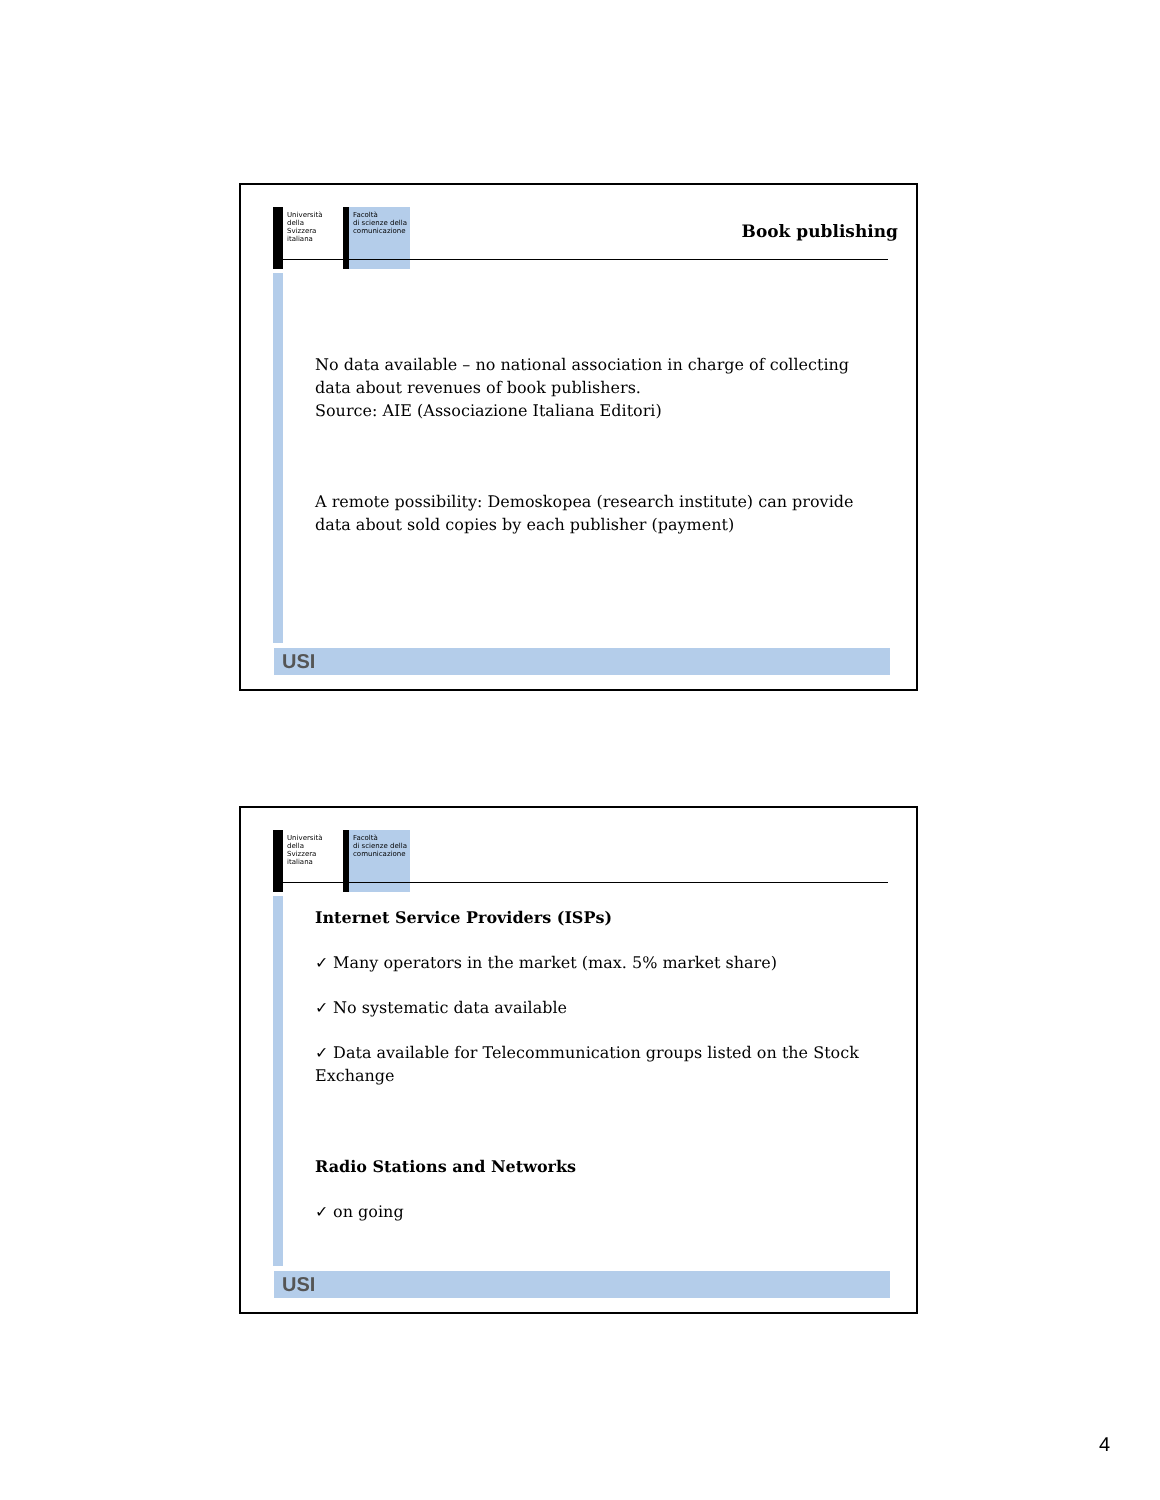Università
della
Svizzera
italiana
Facoltà
di scienze della
comunicazione
Book publishing
No data available – no national association in charge of collecting data about revenues of book publishers.
Source: AIE (Associazione Italiana Editori)
A remote possibility: Demoskopea (research institute) can provide data about sold copies by each publisher (payment)
USI
Università
della
Svizzera
italiana
Facoltà
di scienze della
comunicazione
Internet Service Providers (ISPs)
✓ Many operators in the market (max. 5% market share)
✓ No systematic data available
✓ Data available for Telecommunication groups listed on the Stock Exchange
Radio Stations and Networks
✓ on going
USI
4